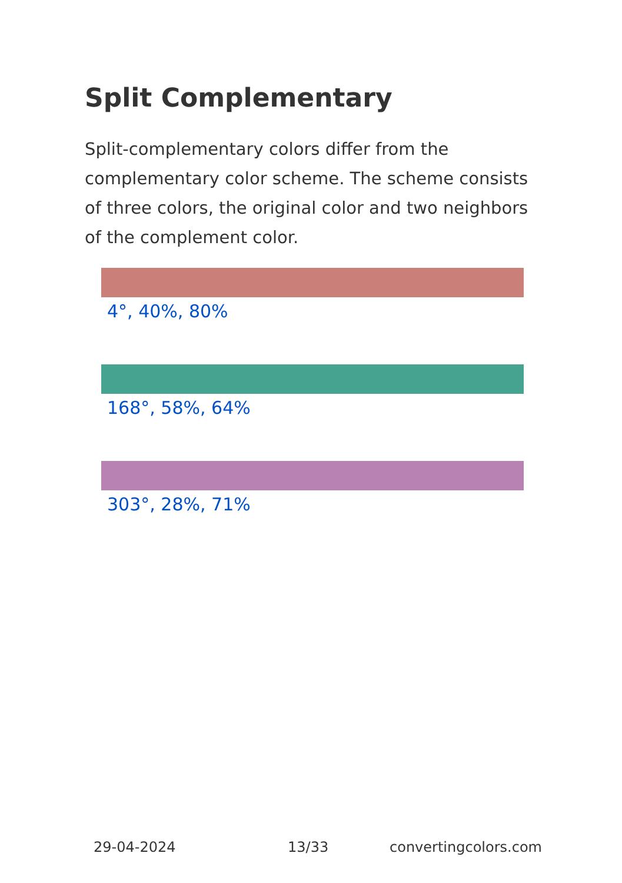Split Complementary
Split-complementary colors differ from the complementary color scheme. The scheme consists of three colors, the original color and two neighbors of the complement color.
4°, 40%, 80%
168°, 58%, 64%
303°, 28%, 71%
29-04-2024 13/33 convertingcolors.com